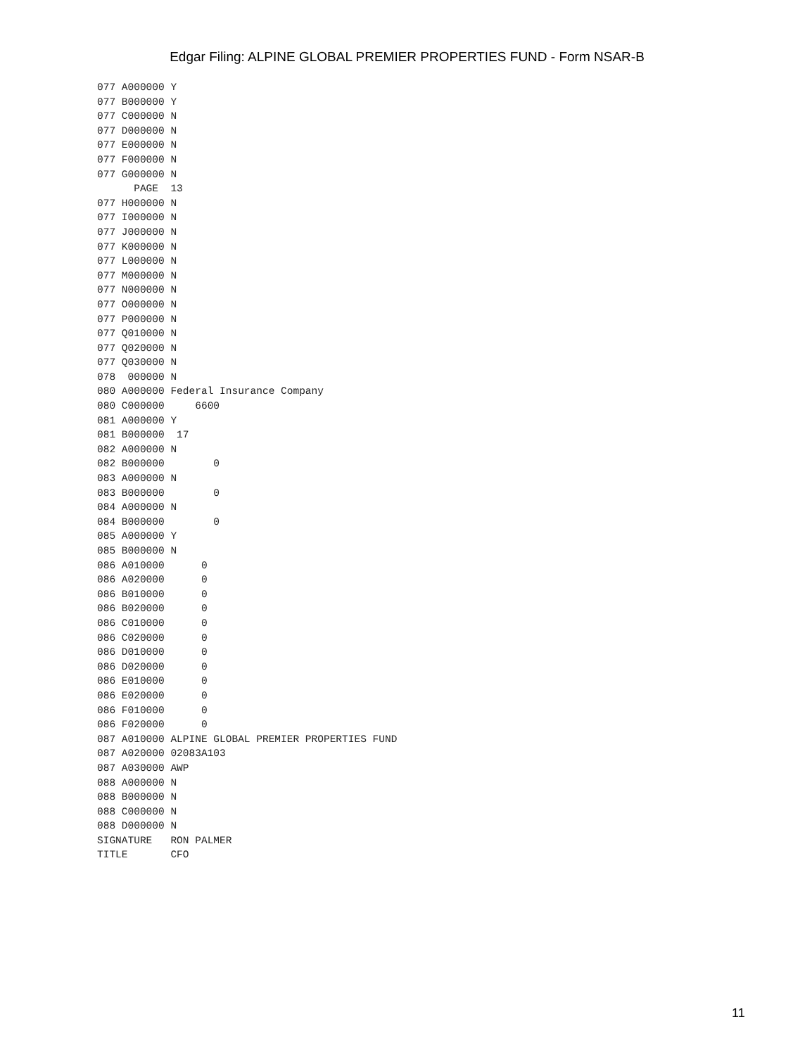Edgar Filing: ALPINE GLOBAL PREMIER PROPERTIES FUND - Form NSAR-B
077 A000000 Y
077 B000000 Y
077 C000000 N
077 D000000 N
077 E000000 N
077 F000000 N
077 G000000 N
      PAGE  13
077 H000000 N
077 I000000 N
077 J000000 N
077 K000000 N
077 L000000 N
077 M000000 N
077 N000000 N
077 O000000 N
077 P000000 N
077 Q010000 N
077 Q020000 N
077 Q030000 N
078  000000 N
080 A000000 Federal Insurance Company
080 C000000     6600
081 A000000 Y
081 B000000  17
082 A000000 N
082 B000000        0
083 A000000 N
083 B000000        0
084 A000000 N
084 B000000        0
085 A000000 Y
085 B000000 N
086 A010000      0
086 A020000      0
086 B010000      0
086 B020000      0
086 C010000      0
086 C020000      0
086 D010000      0
086 D020000      0
086 E010000      0
086 E020000      0
086 F010000      0
086 F020000      0
087 A010000 ALPINE GLOBAL PREMIER PROPERTIES FUND
087 A020000 02083A103
087 A030000 AWP
088 A000000 N
088 B000000 N
088 C000000 N
088 D000000 N
SIGNATURE   RON PALMER
TITLE       CFO
11